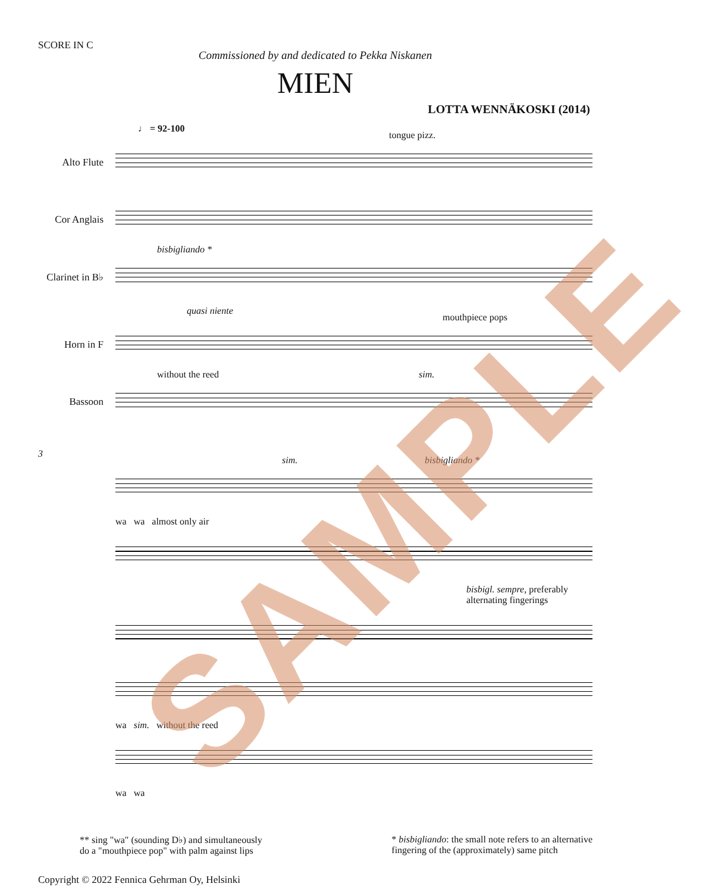SCORE IN C
Commissioned by and dedicated to Pekka Niskanen
MIEN
LOTTA WENNÄKOSKI (2014)
♩ = 92-100
Alto Flute
tongue pizz.
Cor Anglais
Clarinet in B♭
bisbigliando *
quasi niente
Horn in F
mouthpiece pops
Bassoon
without the reed sim.
3
sim. bisbigliando *
wa wa almost only air
bisbigl. sempre, preferably alternating fingerings
wa sim. without the reed
wa wa
** sing "wa" (sounding D♭) and simultaneously
do a "mouthpiece pop" with palm against lips
* bisbigliando: the small note refers to an alternative
fingering of the (approximately) same pitch
Copyright © 2022 Fennica Gehrman Oy, Helsinki
SAMPLE